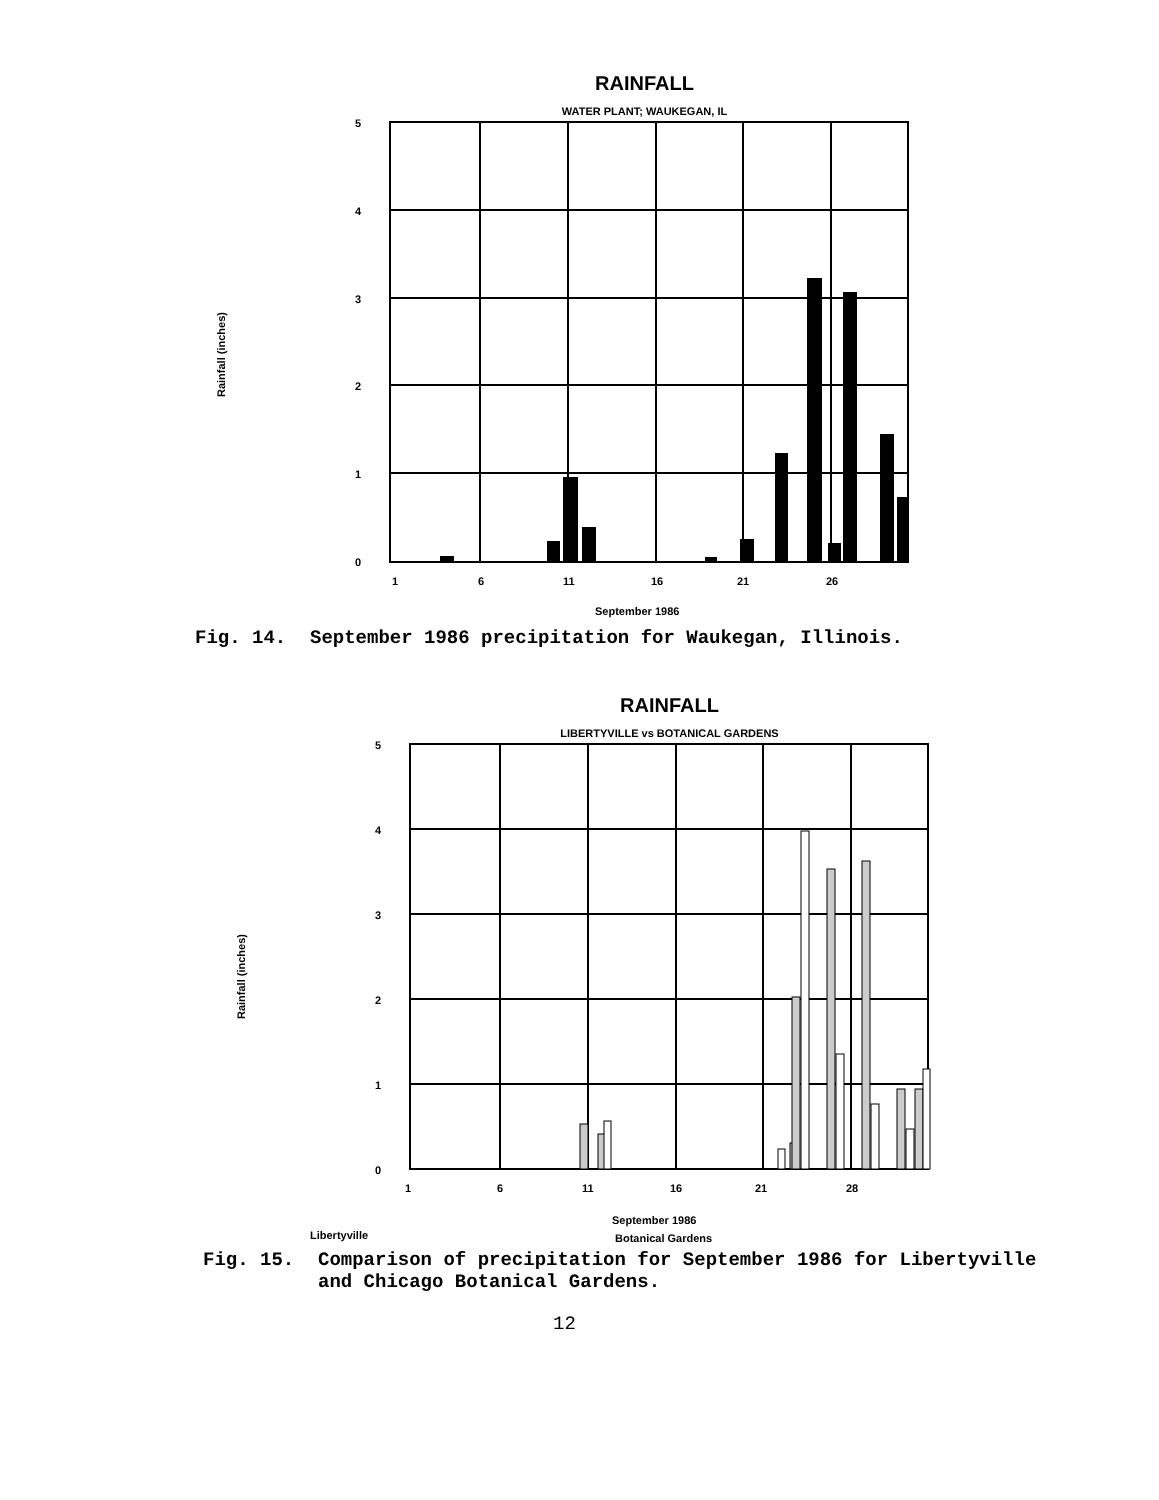RAINFALL
WATER PLANT; WAUKEGAN, IL
Rainfall (inches)
5
4
3
2
1
0
1
6
11
16
21
26
September 1986
Fig. 14. September 1986 precipitation for Waukegan, Illinois.
RAINFALL
LIBERTYVILLE vs BOTANICAL GARDENS
Rainfall (inches)
5
4
3
2
1
0
1
6
11
16
21
28
Libertyville
September 1986
Botanical Gardens
Fig. 15. Comparison of precipitation for September 1986 for Libertyville
and Chicago Botanical Gardens.
12